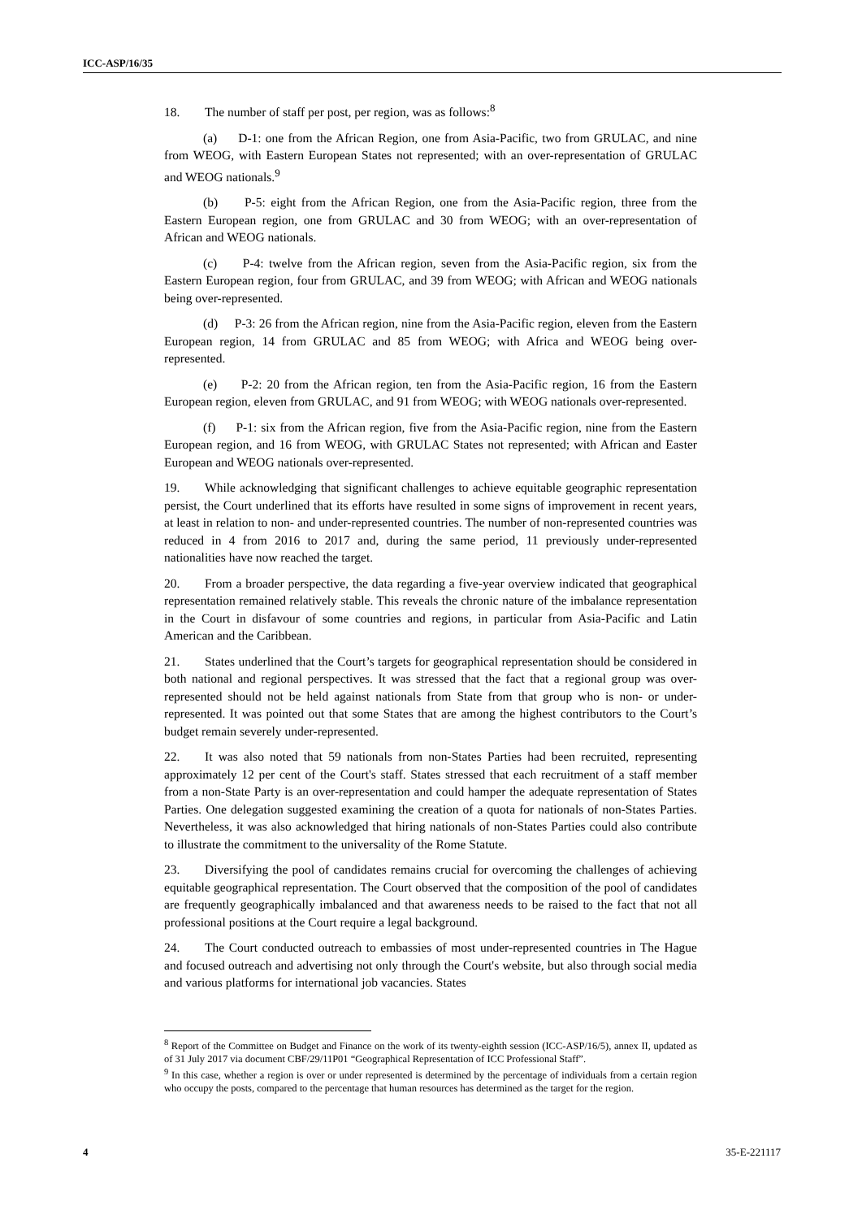ICC-ASP/16/35
18. The number of staff per post, per region, was as follows:<sup>8</sup>
(a) D-1: one from the African Region, one from Asia-Pacific, two from GRULAC, and nine from WEOG, with Eastern European States not represented; with an over-representation of GRULAC and WEOG nationals.<sup>9</sup>
(b) P-5: eight from the African Region, one from the Asia-Pacific region, three from the Eastern European region, one from GRULAC and 30 from WEOG; with an over-representation of African and WEOG nationals.
(c) P-4: twelve from the African region, seven from the Asia-Pacific region, six from the Eastern European region, four from GRULAC, and 39 from WEOG; with African and WEOG nationals being over-represented.
(d) P-3: 26 from the African region, nine from the Asia-Pacific region, eleven from the Eastern European region, 14 from GRULAC and 85 from WEOG; with Africa and WEOG being over-represented.
(e) P-2: 20 from the African region, ten from the Asia-Pacific region, 16 from the Eastern European region, eleven from GRULAC, and 91 from WEOG; with WEOG nationals over-represented.
(f) P-1: six from the African region, five from the Asia-Pacific region, nine from the Eastern European region, and 16 from WEOG, with GRULAC States not represented; with African and Easter European and WEOG nationals over-represented.
19. While acknowledging that significant challenges to achieve equitable geographic representation persist, the Court underlined that its efforts have resulted in some signs of improvement in recent years, at least in relation to non- and under-represented countries. The number of non-represented countries was reduced in 4 from 2016 to 2017 and, during the same period, 11 previously under-represented nationalities have now reached the target.
20. From a broader perspective, the data regarding a five-year overview indicated that geographical representation remained relatively stable. This reveals the chronic nature of the imbalance representation in the Court in disfavour of some countries and regions, in particular from Asia-Pacific and Latin American and the Caribbean.
21. States underlined that the Court’s targets for geographical representation should be considered in both national and regional perspectives. It was stressed that the fact that a regional group was over-represented should not be held against nationals from State from that group who is non- or under-represented. It was pointed out that some States that are among the highest contributors to the Court’s budget remain severely under-represented.
22. It was also noted that 59 nationals from non-States Parties had been recruited, representing approximately 12 per cent of the Court's staff. States stressed that each recruitment of a staff member from a non-State Party is an over-representation and could hamper the adequate representation of States Parties. One delegation suggested examining the creation of a quota for nationals of non-States Parties. Nevertheless, it was also acknowledged that hiring nationals of non-States Parties could also contribute to illustrate the commitment to the universality of the Rome Statute.
23. Diversifying the pool of candidates remains crucial for overcoming the challenges of achieving equitable geographical representation. The Court observed that the composition of the pool of candidates are frequently geographically imbalanced and that awareness needs to be raised to the fact that not all professional positions at the Court require a legal background.
24. The Court conducted outreach to embassies of most under-represented countries in The Hague and focused outreach and advertising not only through the Court's website, but also through social media and various platforms for international job vacancies. States
<sup>8</sup> Report of the Committee on Budget and Finance on the work of its twenty-eighth session (ICC-ASP/16/5), annex II, updated as of 31 July 2017 via document CBF/29/11P01 “Geographical Representation of ICC Professional Staff”.
<sup>9</sup> In this case, whether a region is over or under represented is determined by the percentage of individuals from a certain region who occupy the posts, compared to the percentage that human resources has determined as the target for the region.
4 35-E-221117